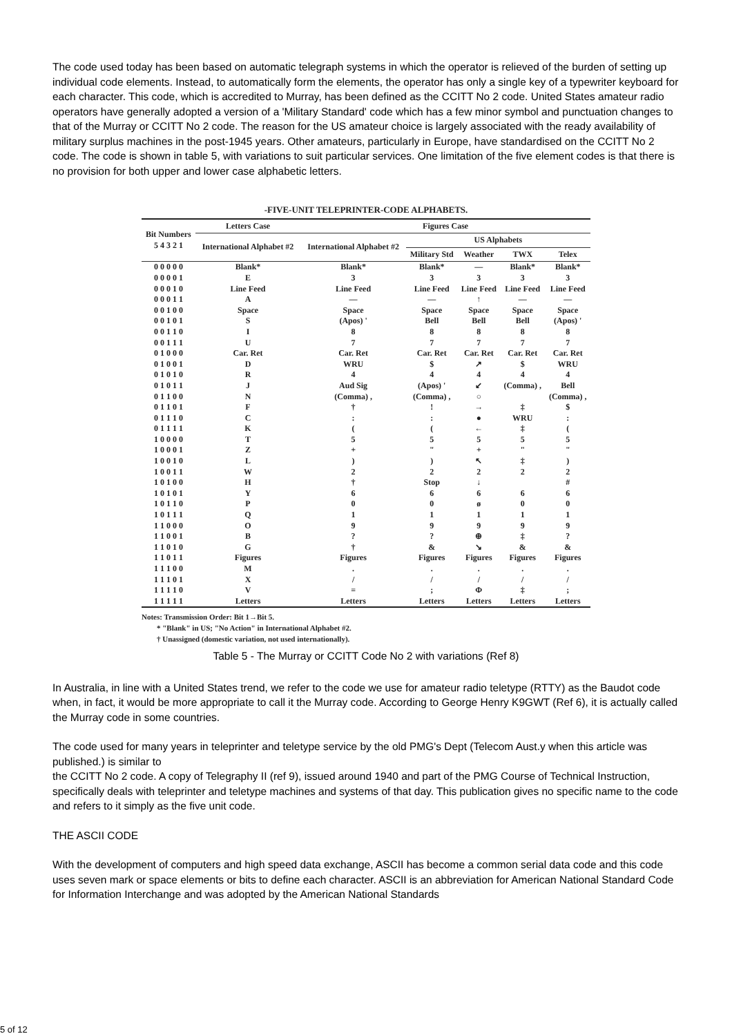The code used today has been based on automatic telegraph systems in which the operator is relieved of the burden of setting up individual code elements. Instead, to automatically form the elements, the operator has only a single key of a typewriter keyboard for each character. This code, which is accredited to Murray, has been defined as the CCITT No 2 code. United States amateur radio operators have generally adopted a version of a 'Military Standard' code which has a few minor symbol and punctuation changes to that of the Murray or CCITT No 2 code. The reason for the US amateur choice is largely associated with the ready availability of military surplus machines in the post-1945 years. Other amateurs, particularly in Europe, have standardised on the CCITT No 2 code. The code is shown in table 5, with variations to suit particular services. One limitation of the five element codes is that there is no provision for both upper and lower case alphabetic letters.
-FIVE-UNIT TELEPRINTER-CODE ALPHABETS.
| Bit Numbers 5 4 3 2 1 | Letters Case | Figures Case | | | | |
| --- | --- | --- | --- | --- | --- | --- |
| | International Alphabet #2 | International Alphabet #2 | US Alphabets | | | |
| | | | Military Std | Weather | TWX | Telex |
| 0 0 0 0 0 | Blank* | Blank* | Blank* | — | Blank* | Blank* |
| 0 0 0 0 1 | E | 3 | 3 | 3 | 3 | 3 |
| 0 0 0 1 0 | Line Feed | Line Feed | Line Feed | Line Feed | Line Feed | Line Feed |
| 0 0 0 1 1 | A | — | — | ↑ | — | — |
| 0 0 1 0 0 | Space | Space | Space | Space | Space | Space |
| 0 0 1 0 1 | S | (Apos) ' | Bell | Bell | Bell | (Apos) ' |
| 0 0 1 1 0 | I | 8 | 8 | 8 | 8 | 8 |
| 0 0 1 1 1 | U | 7 | 7 | 7 | 7 | 7 |
| 0 1 0 0 0 | Car. Ret | Car. Ret | Car. Ret | Car. Ret | Car. Ret | Car. Ret |
| 0 1 0 0 1 | D | WRU | $ | ↗ | $ | WRU |
| 0 1 0 1 0 | R | 4 | 4 | 4 | 4 | 4 |
| 0 1 0 1 1 | J | Aud Sig | (Apos) ' | ↙ | (Comma) , | Bell |
| 0 1 1 0 0 | N | (Comma) , | (Comma) , | ○ | | (Comma) , |
| 0 1 1 0 1 | F | † | ! | → | ‡ | $ |
| 0 1 1 1 0 | C | : | : | ● | WRU | : |
| 0 1 1 1 1 | K | ( | ( | ← | ‡ | ( |
| 1 0 0 0 0 | T | 5 | 5 | 5 | 5 | 5 |
| 1 0 0 0 1 | Z | + | " | + | " | " |
| 1 0 0 1 0 | L | ) | ) | ↖ | ‡ | ) |
| 1 0 0 1 1 | W | 2 | 2 | 2 | 2 | 2 |
| 1 0 1 0 0 | H | † | Stop | ↓ | | # |
| 1 0 1 0 1 | Y | 6 | 6 | 6 | 6 | 6 |
| 1 0 1 1 0 | P | 0 | 0 | ø | 0 | 0 |
| 1 0 1 1 1 | Q | 1 | 1 | 1 | 1 | 1 |
| 1 1 0 0 0 | O | 9 | 9 | 9 | 9 | 9 |
| 1 1 0 0 1 | B | ? | ? | ⊕ | ‡ | ? |
| 1 1 0 1 0 | G | † | & | ↘ | & | & |
| 1 1 0 1 1 | Figures | Figures | Figures | Figures | Figures | Figures |
| 1 1 1 0 0 | M | . | . | . | . | . |
| 1 1 1 0 1 | X | / | / | / | / | / |
| 1 1 1 1 0 | V | = | ; | Φ | ‡ | ; |
| 1 1 1 1 1 | Letters | Letters | Letters | Letters | Letters | Letters |
Notes: Transmission Order: Bit 1→Bit 5.
* "Blank" in US; "No Action" in International Alphabet #2.
† Unassigned (domestic variation, not used internationally).
Table 5 - The Murray or CCITT Code No 2 with variations (Ref 8)
In Australia, in line with a United States trend, we refer to the code we use for amateur radio teletype (RTTY) as the Baudot code when, in fact, it would be more appropriate to call it the Murray code. According to George Henry K9GWT (Ref 6), it is actually called the Murray code in some countries.
The code used for many years in teleprinter and teletype service by the old PMG's Dept (Telecom Aust.y when this article was published.) is similar to
the CCITT No 2 code. A copy of Telegraphy II (ref 9), issued around 1940 and part of the PMG Course of Technical Instruction, specifically deals with teleprinter and teletype machines and systems of that day. This publication gives no specific name to the code and refers to it simply as the five unit code.
THE ASCII CODE
With the development of computers and high speed data exchange, ASCII has become a common serial data code and this code uses seven mark or space elements or bits to define each character. ASCII is an abbreviation for American National Standard Code for Information Interchange and was adopted by the American National Standards
5 of 12